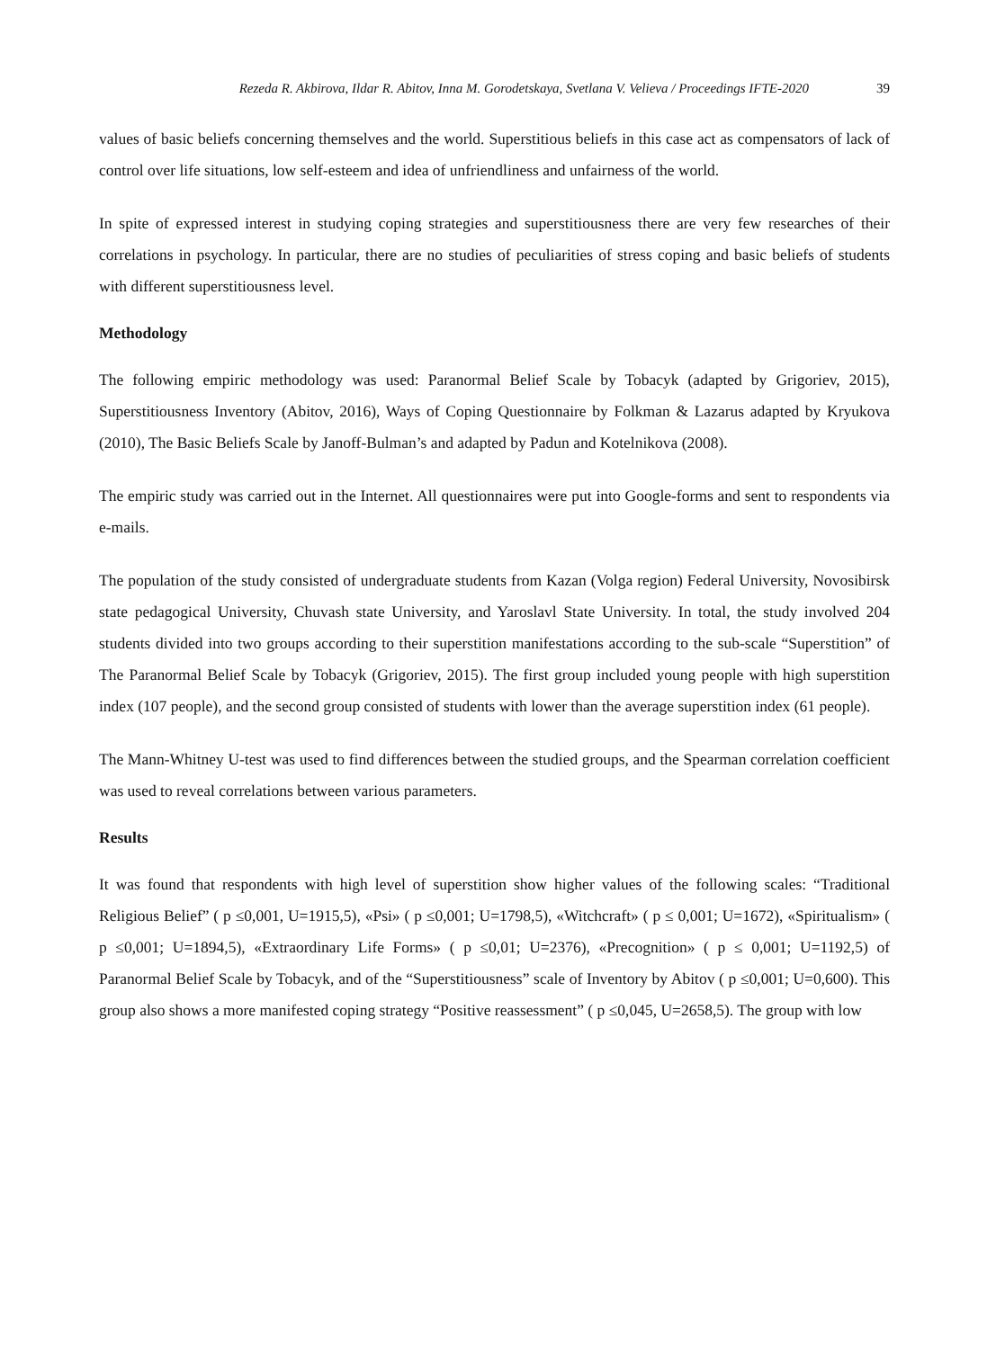Rezeda R. Akbirova, Ildar R. Abitov, Inna M. Gorodetskaya, Svetlana V. Velieva / Proceedings IFTE-2020 39
values of basic beliefs concerning themselves and the world. Superstitious beliefs in this case act as compensators of lack of control over life situations, low self-esteem and idea of unfriendliness and unfairness of the world.
In spite of expressed interest in studying coping strategies and superstitiousness there are very few researches of their correlations in psychology. In particular, there are no studies of peculiarities of stress coping and basic beliefs of students with different superstitiousness level.
Methodology
The following empiric methodology was used: Paranormal Belief Scale by Tobacyk (adapted by Grigoriev, 2015), Superstitiousness Inventory (Abitov, 2016), Ways of Coping Questionnaire by Folkman & Lazarus adapted by Kryukova (2010), The Basic Beliefs Scale by Janoff-Bulman’s and adapted by Padun and Kotelnikova (2008).
The empiric study was carried out in the Internet. All questionnaires were put into Google-forms and sent to respondents via e-mails.
The population of the study consisted of undergraduate students from Kazan (Volga region) Federal University, Novosibirsk state pedagogical University, Chuvash state University, and Yaroslavl State University. In total, the study involved 204 students divided into two groups according to their superstition manifestations according to the sub-scale “Superstition” of The Paranormal Belief Scale by Tobacyk (Grigoriev, 2015). The first group included young people with high superstition index (107 people), and the second group consisted of students with lower than the average superstition index (61 people).
The Mann-Whitney U-test was used to find differences between the studied groups, and the Spearman correlation coefficient was used to reveal correlations between various parameters.
Results
It was found that respondents with high level of superstition show higher values of the following scales: “Traditional Religious Belief” ( p ≤0,001, U=1915,5), «Psi» ( p ≤0,001; U=1798,5), «Witchcraft» ( p ≤ 0,001; U=1672), «Spiritualism» ( p ≤0,001; U=1894,5), «Extraordinary Life Forms» ( p ≤0,01; U=2376), «Precognition» ( p ≤ 0,001; U=1192,5) of Paranormal Belief Scale by Tobacyk, and of the “Superstitiousness” scale of Inventory by Abitov ( p ≤0,001; U=0,600). This group also shows a more manifested coping strategy “Positive reassessment” ( p ≤0,045, U=2658,5). The group with low